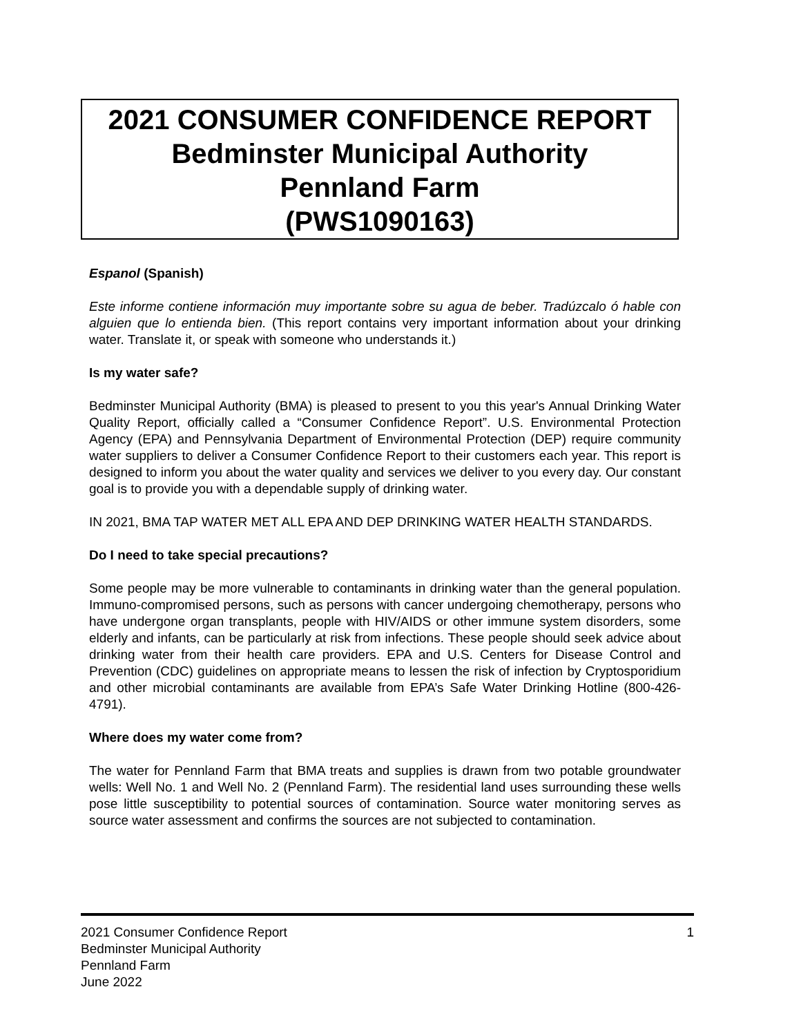2021 CONSUMER CONFIDENCE REPORT
Bedminster Municipal Authority
Pennland Farm
(PWS1090163)
Espanol (Spanish)
Este informe contiene información muy importante sobre su agua de beber. Tradúzcalo ó hable con alguien que lo entienda bien. (This report contains very important information about your drinking water. Translate it, or speak with someone who understands it.)
Is my water safe?
Bedminster Municipal Authority (BMA) is pleased to present to you this year's Annual Drinking Water Quality Report, officially called a “Consumer Confidence Report”. U.S. Environmental Protection Agency (EPA) and Pennsylvania Department of Environmental Protection (DEP) require community water suppliers to deliver a Consumer Confidence Report to their customers each year. This report is designed to inform you about the water quality and services we deliver to you every day. Our constant goal is to provide you with a dependable supply of drinking water.
IN 2021, BMA TAP WATER MET ALL EPA AND DEP DRINKING WATER HEALTH STANDARDS.
Do I need to take special precautions?
Some people may be more vulnerable to contaminants in drinking water than the general population. Immuno-compromised persons, such as persons with cancer undergoing chemotherapy, persons who have undergone organ transplants, people with HIV/AIDS or other immune system disorders, some elderly and infants, can be particularly at risk from infections. These people should seek advice about drinking water from their health care providers. EPA and U.S. Centers for Disease Control and Prevention (CDC) guidelines on appropriate means to lessen the risk of infection by Cryptosporidium and other microbial contaminants are available from EPA’s Safe Water Drinking Hotline (800-426-4791).
Where does my water come from?
The water for Pennland Farm that BMA treats and supplies is drawn from two potable groundwater wells: Well No. 1 and Well No. 2 (Pennland Farm). The residential land uses surrounding these wells pose little susceptibility to potential sources of contamination. Source water monitoring serves as source water assessment and confirms the sources are not subjected to contamination.
2021 Consumer Confidence Report
Bedminster Municipal Authority
Pennland Farm
June 2022
1